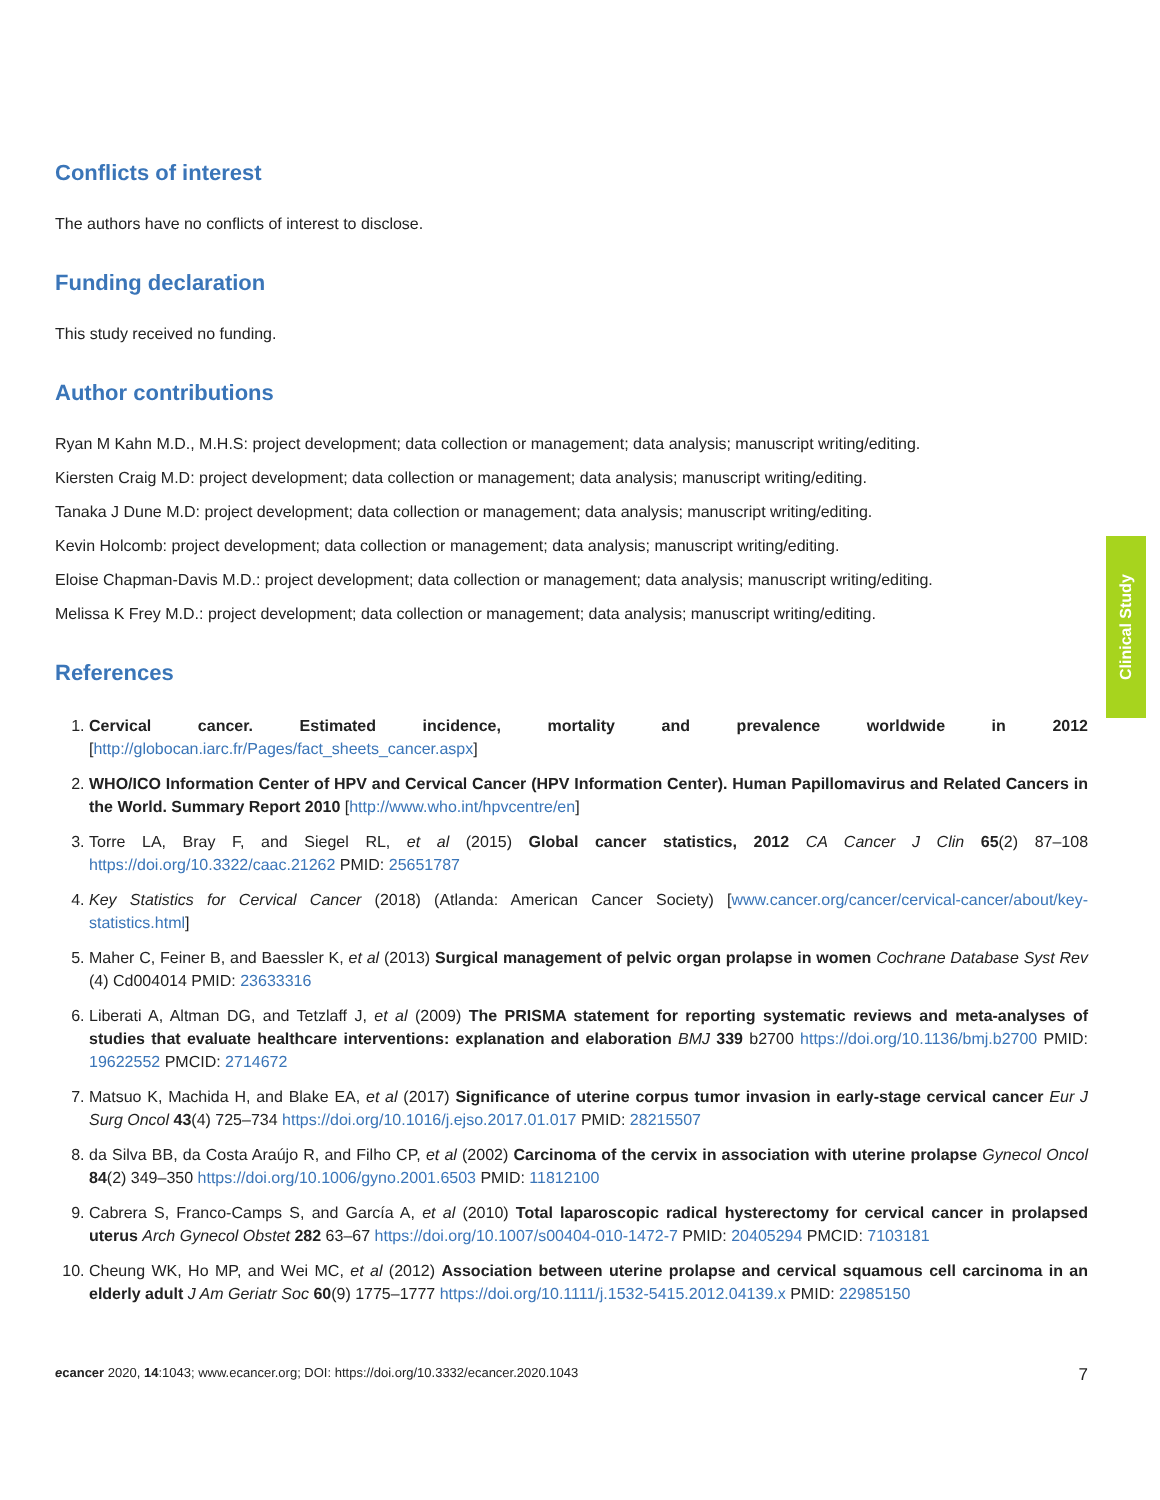Clinical Study
Conflicts of interest
The authors have no conflicts of interest to disclose.
Funding declaration
This study received no funding.
Author contributions
Ryan M Kahn M.D., M.H.S: project development; data collection or management; data analysis; manuscript writing/editing.
Kiersten Craig M.D: project development; data collection or management; data analysis; manuscript writing/editing.
Tanaka J Dune M.D: project development; data collection or management; data analysis; manuscript writing/editing.
Kevin Holcomb: project development; data collection or management; data analysis; manuscript writing/editing.
Eloise Chapman-Davis M.D.: project development; data collection or management; data analysis; manuscript writing/editing.
Melissa K Frey M.D.: project development; data collection or management; data analysis; manuscript writing/editing.
References
1. Cervical cancer. Estimated incidence, mortality and prevalence worldwide in 2012 [http://globocan.iarc.fr/Pages/fact_sheets_cancer.aspx]
2. WHO/ICO Information Center of HPV and Cervical Cancer (HPV Information Center). Human Papillomavirus and Related Cancers in the World. Summary Report 2010 [http://www.who.int/hpvcentre/en]
3. Torre LA, Bray F, and Siegel RL, et al (2015) Global cancer statistics, 2012 CA Cancer J Clin 65(2) 87–108 https://doi.org/10.3322/caac.21262 PMID: 25651787
4. Key Statistics for Cervical Cancer (2018) (Atlanda: American Cancer Society) [www.cancer.org/cancer/cervical-cancer/about/key-statistics.html]
5. Maher C, Feiner B, and Baessler K, et al (2013) Surgical management of pelvic organ prolapse in women Cochrane Database Syst Rev (4) Cd004014 PMID: 23633316
6. Liberati A, Altman DG, and Tetzlaff J, et al (2009) The PRISMA statement for reporting systematic reviews and meta-analyses of studies that evaluate healthcare interventions: explanation and elaboration BMJ 339 b2700 https://doi.org/10.1136/bmj.b2700 PMID: 19622552 PMCID: 2714672
7. Matsuo K, Machida H, and Blake EA, et al (2017) Significance of uterine corpus tumor invasion in early-stage cervical cancer Eur J Surg Oncol 43(4) 725–734 https://doi.org/10.1016/j.ejso.2017.01.017 PMID: 28215507
8. da Silva BB, da Costa Araújo R, and Filho CP, et al (2002) Carcinoma of the cervix in association with uterine prolapse Gynecol Oncol 84(2) 349–350 https://doi.org/10.1006/gyno.2001.6503 PMID: 11812100
9. Cabrera S, Franco-Camps S, and García A, et al (2010) Total laparoscopic radical hysterectomy for cervical cancer in prolapsed uterus Arch Gynecol Obstet 282 63–67 https://doi.org/10.1007/s00404-010-1472-7 PMID: 20405294 PMCID: 7103181
10. Cheung WK, Ho MP, and Wei MC, et al (2012) Association between uterine prolapse and cervical squamous cell carcinoma in an elderly adult J Am Geriatr Soc 60(9) 1775–1777 https://doi.org/10.1111/j.1532-5415.2012.04139.x PMID: 22985150
ecancer 2020, 14:1043; www.ecancer.org; DOI: https://doi.org/10.3332/ecancer.2020.1043 7